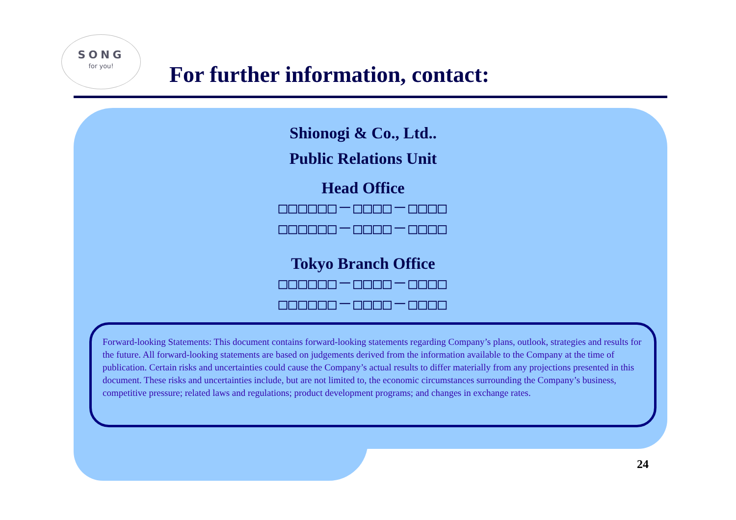SONG
for you!
For further information, contact:
Shionogi & Co., Ltd..
Public Relations Unit
Head Office
□□□□□□－□□□□－□□□□
□□□□□□－□□□□－□□□□
Tokyo Branch Office
□□□□□□－□□□□－□□□□
□□□□□□－□□□□－□□□□
Forward-looking Statements: This document contains forward-looking statements regarding Company’s plans, outlook, strategies and results for the future. All forward-looking statements are based on judgements derived from the information available to the Company at the time of publication. Certain risks and uncertainties could cause the Company’s actual results to differ materially from any projections presented in this document. These risks and uncertainties include, but are not limited to, the economic circumstances surrounding the Company’s business, competitive pressure; related laws and regulations; product development programs; and changes in exchange rates.
24